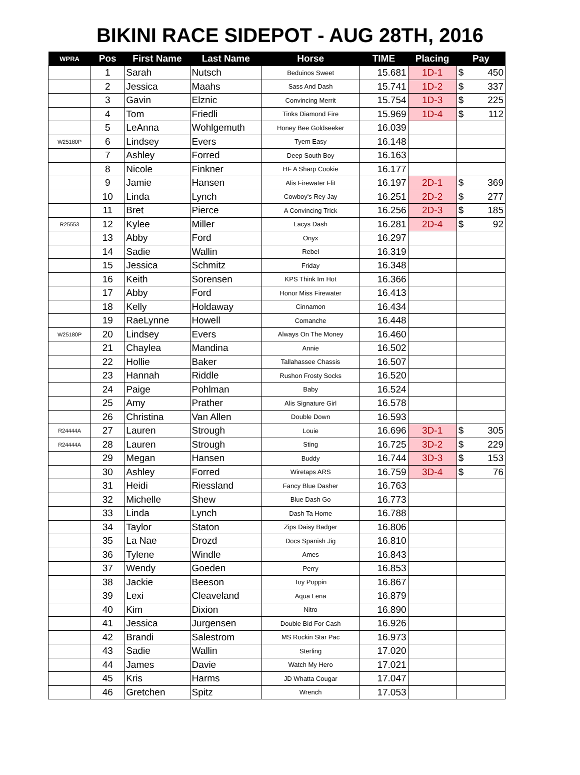BIKINI RACE SIDEPOT - AUG 28TH, 2016
| WPRA | Pos | First Name | Last Name | Horse | TIME | Placing | Pay |
| --- | --- | --- | --- | --- | --- | --- | --- |
| | 1 | Sarah | Nutsch | Beduinos Sweet | 15.681 | 1D-1 | $ 450 |
| | 2 | Jessica | Maahs | Sass And Dash | 15.741 | 1D-2 | $ 337 |
| | 3 | Gavin | Elznic | Convincing Merrit | 15.754 | 1D-3 | $ 225 |
| | 4 | Tom | Friedli | Tinks Diamond Fire | 15.969 | 1D-4 | $ 112 |
| | 5 | LeAnna | Wohlgemuth | Honey Bee Goldseeker | 16.039 | | |
| W25180P | 6 | Lindsey | Evers | Tyem Easy | 16.148 | | |
| | 7 | Ashley | Forred | Deep South Boy | 16.163 | | |
| | 8 | Nicole | Finkner | HF A Sharp Cookie | 16.177 | | |
| | 9 | Jamie | Hansen | Alis Firewater Flit | 16.197 | 2D-1 | $ 369 |
| | 10 | Linda | Lynch | Cowboy's Rey Jay | 16.251 | 2D-2 | $ 277 |
| | 11 | Bret | Pierce | A Convincing Trick | 16.256 | 2D-3 | $ 185 |
| R25553 | 12 | Kylee | Miller | Lacys Dash | 16.281 | 2D-4 | $ 92 |
| | 13 | Abby | Ford | Onyx | 16.297 | | |
| | 14 | Sadie | Wallin | Rebel | 16.319 | | |
| | 15 | Jessica | Schmitz | Friday | 16.348 | | |
| | 16 | Keith | Sorensen | KPS Think Im Hot | 16.366 | | |
| | 17 | Abby | Ford | Honor Miss Firewater | 16.413 | | |
| | 18 | Kelly | Holdaway | Cinnamon | 16.434 | | |
| | 19 | RaeLynne | Howell | Comanche | 16.448 | | |
| W25180P | 20 | Lindsey | Evers | Always On The Money | 16.460 | | |
| | 21 | Chaylea | Mandina | Annie | 16.502 | | |
| | 22 | Hollie | Baker | Tallahassee Chassis | 16.507 | | |
| | 23 | Hannah | Riddle | Rushon Frosty Socks | 16.520 | | |
| | 24 | Paige | Pohlman | Baby | 16.524 | | |
| | 25 | Amy | Prather | Alis Signature Girl | 16.578 | | |
| | 26 | Christina | Van Allen | Double Down | 16.593 | | |
| R24444A | 27 | Lauren | Strough | Louie | 16.696 | 3D-1 | $ 305 |
| R24444A | 28 | Lauren | Strough | Sting | 16.725 | 3D-2 | $ 229 |
| | 29 | Megan | Hansen | Buddy | 16.744 | 3D-3 | $ 153 |
| | 30 | Ashley | Forred | Wiretaps ARS | 16.759 | 3D-4 | $ 76 |
| | 31 | Heidi | Riessland | Fancy Blue Dasher | 16.763 | | |
| | 32 | Michelle | Shew | Blue Dash Go | 16.773 | | |
| | 33 | Linda | Lynch | Dash Ta Home | 16.788 | | |
| | 34 | Taylor | Staton | Zips Daisy Badger | 16.806 | | |
| | 35 | La Nae | Drozd | Docs Spanish Jig | 16.810 | | |
| | 36 | Tylene | Windle | Ames | 16.843 | | |
| | 37 | Wendy | Goeden | Perry | 16.853 | | |
| | 38 | Jackie | Beeson | Toy Poppin | 16.867 | | |
| | 39 | Lexi | Cleaveland | Aqua Lena | 16.879 | | |
| | 40 | Kim | Dixion | Nitro | 16.890 | | |
| | 41 | Jessica | Jurgensen | Double Bid For Cash | 16.926 | | |
| | 42 | Brandi | Salestrom | MS Rockin Star Pac | 16.973 | | |
| | 43 | Sadie | Wallin | Sterling | 17.020 | | |
| | 44 | James | Davie | Watch My Hero | 17.021 | | |
| | 45 | Kris | Harms | JD Whatta Cougar | 17.047 | | |
| | 46 | Gretchen | Spitz | Wrench | 17.053 | | |